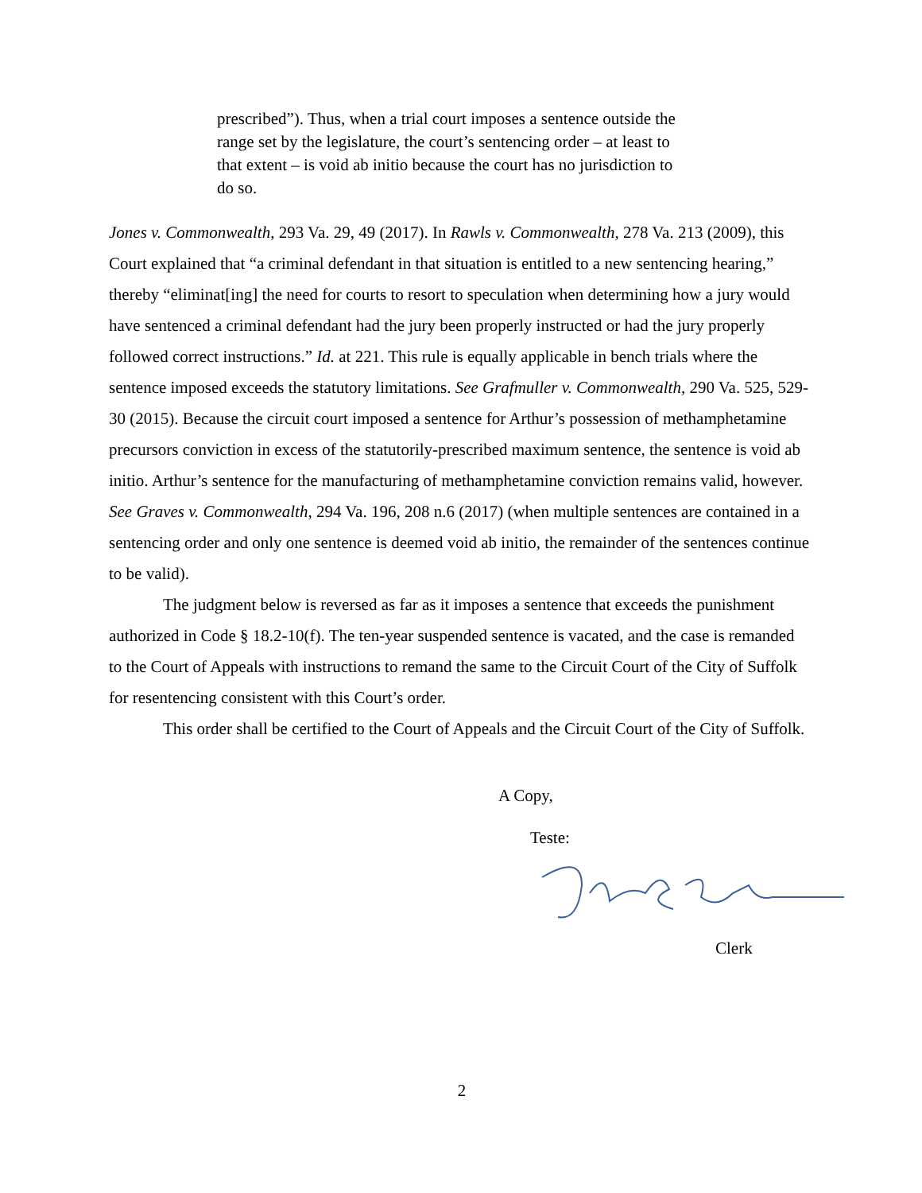prescribed”). Thus, when a trial court imposes a sentence outside the range set by the legislature, the court’s sentencing order – at least to that extent – is void ab initio because the court has no jurisdiction to do so.
Jones v. Commonwealth, 293 Va. 29, 49 (2017). In Rawls v. Commonwealth, 278 Va. 213 (2009), this Court explained that “a criminal defendant in that situation is entitled to a new sentencing hearing,” thereby “eliminat[ing] the need for courts to resort to speculation when determining how a jury would have sentenced a criminal defendant had the jury been properly instructed or had the jury properly followed correct instructions.” Id. at 221. This rule is equally applicable in bench trials where the sentence imposed exceeds the statutory limitations. See Grafmuller v. Commonwealth, 290 Va. 525, 529-30 (2015). Because the circuit court imposed a sentence for Arthur’s possession of methamphetamine precursors conviction in excess of the statutorily-prescribed maximum sentence, the sentence is void ab initio. Arthur’s sentence for the manufacturing of methamphetamine conviction remains valid, however. See Graves v. Commonwealth, 294 Va. 196, 208 n.6 (2017) (when multiple sentences are contained in a sentencing order and only one sentence is deemed void ab initio, the remainder of the sentences continue to be valid).
The judgment below is reversed as far as it imposes a sentence that exceeds the punishment authorized in Code § 18.2-10(f). The ten-year suspended sentence is vacated, and the case is remanded to the Court of Appeals with instructions to remand the same to the Circuit Court of the City of Suffolk for resentencing consistent with this Court’s order.
This order shall be certified to the Court of Appeals and the Circuit Court of the City of Suffolk.
A Copy,
Teste:
Clerk
2